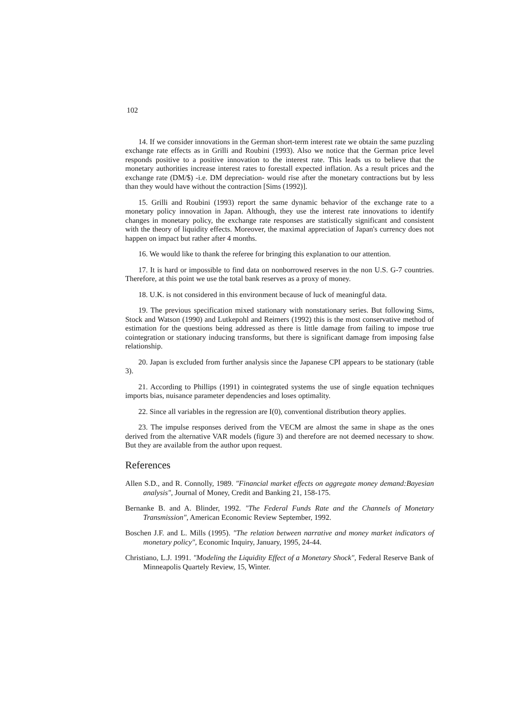102
14. If we consider innovations in the German short-term interest rate we obtain the same puzzling exchange rate effects as in Grilli and Roubini (1993). Also we notice that the German price level responds positive to a positive innovation to the interest rate. This leads us to believe that the monetary authorities increase interest rates to forestall expected inflation. As a result prices and the exchange rate (DM/$) -i.e. DM depreciation- would rise after the monetary contractions but by less than they would have without the contraction [Sims (1992)].
15. Grilli and Roubini (1993) report the same dynamic behavior of the exchange rate to a monetary policy innovation in Japan. Although, they use the interest rate innovations to identify changes in monetary policy, the exchange rate responses are statistically significant and consistent with the theory of liquidity effects. Moreover, the maximal appreciation of Japan's currency does not happen on impact but rather after 4 months.
16. We would like to thank the referee for bringing this explanation to our attention.
17. It is hard or impossible to find data on nonborrowed reserves in the non U.S. G-7 countries. Therefore, at this point we use the total bank reserves as a proxy of money.
18. U.K. is not considered in this environment because of luck of meaningful data.
19. The previous specification mixed stationary with nonstationary series. But following Sims, Stock and Watson (1990) and Lutkepohl and Reimers (1992) this is the most conservative method of estimation for the questions being addressed as there is little damage from failing to impose true cointegration or stationary inducing transforms, but there is significant damage from imposing false relationship.
20. Japan is excluded from further analysis since the Japanese CPI appears to be stationary (table 3).
21. According to Phillips (1991) in cointegrated systems the use of single equation techniques imports bias, nuisance parameter dependencies and loses optimality.
22. Since all variables in the regression are I(0), conventional distribution theory applies.
23. The impulse responses derived from the VECM are almost the same in shape as the ones derived from the alternative VAR models (figure 3) and therefore are not deemed necessary to show. But they are available from the author upon request.
References
Allen S.D., and R. Connolly, 1989. "Financial market effects on aggregate money demand:Bayesian analysis", Journal of Money, Credit and Banking 21, 158-175.
Bernanke B. and A. Blinder, 1992. "The Federal Funds Rate and the Channels of Monetary Transmission", American Economic Review September, 1992.
Boschen J.F. and L. Mills (1995). "The relation between narrative and money market indicators of monetary policy", Economic Inquiry, January, 1995, 24-44.
Christiano, L.J. 1991. "Modeling the Liquidity Effect of a Monetary Shock", Federal Reserve Bank of Minneapolis Quartely Review, 15, Winter.